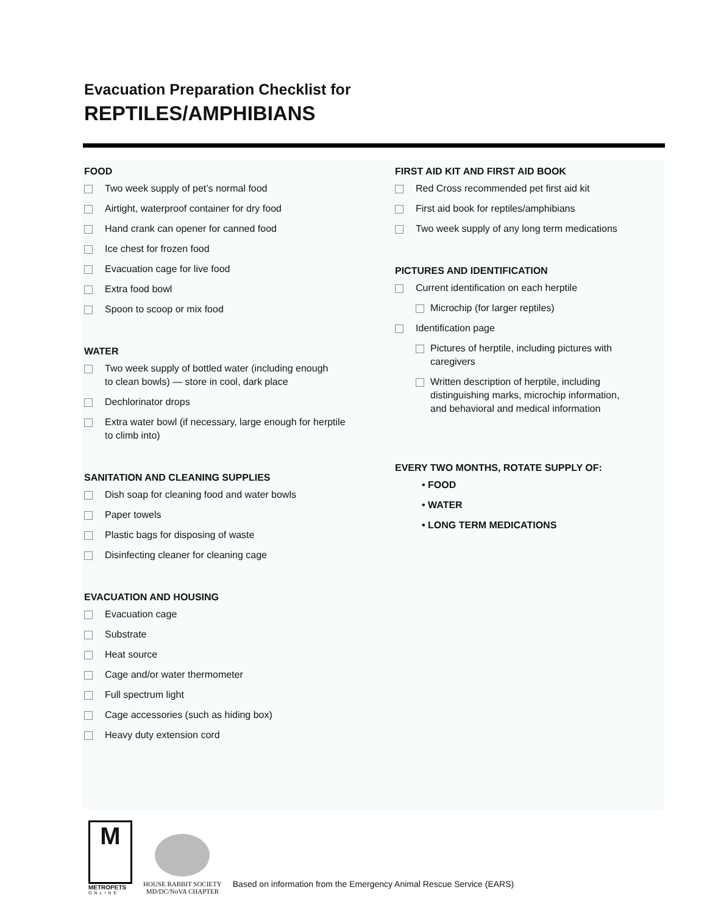Evacuation Preparation Checklist for
REPTILES/AMPHIBIANS
FOOD
Two week supply of pet’s normal food
Airtight, waterproof container for dry food
Hand crank can opener for canned food
Ice chest for frozen food
Evacuation cage for live food
Extra food bowl
Spoon to scoop or mix food
WATER
Two week supply of bottled water (including enough
to clean bowls) — store in cool, dark place
Dechlorinator drops
Extra water bowl (if necessary, large enough for herptile
to climb into)
SANITATION AND CLEANING SUPPLIES
Dish soap for cleaning food and water bowls
Paper towels
Plastic bags for disposing of waste
Disinfecting cleaner for cleaning cage
EVACUATION AND HOUSING
Evacuation cage
Substrate
Heat source
Cage and/or water thermometer
Full spectrum light
Cage accessories (such as hiding box)
Heavy duty extension cord
FIRST AID KIT AND FIRST AID BOOK
Red Cross recommended pet first aid kit
First aid book for reptiles/amphibians
Two week supply of any long term medications
PICTURES AND IDENTIFICATION
Current identification on each herptile
Microchip (for larger reptiles)
Identification page
Pictures of herptile, including pictures with
caregivers
Written description of herptile, including
distinguishing marks, microchip information,
and behavioral and medical information
EVERY TWO MONTHS, ROTATE SUPPLY OF:
• FOOD
• WATER
• LONG TERM MEDICATIONS
M
METROPETS
ONLINE
HOUSE RABBIT SOCIETY
MD/DC/NoVA CHAPTER
Based on information from the Emergency Animal Rescue Service (EARS)